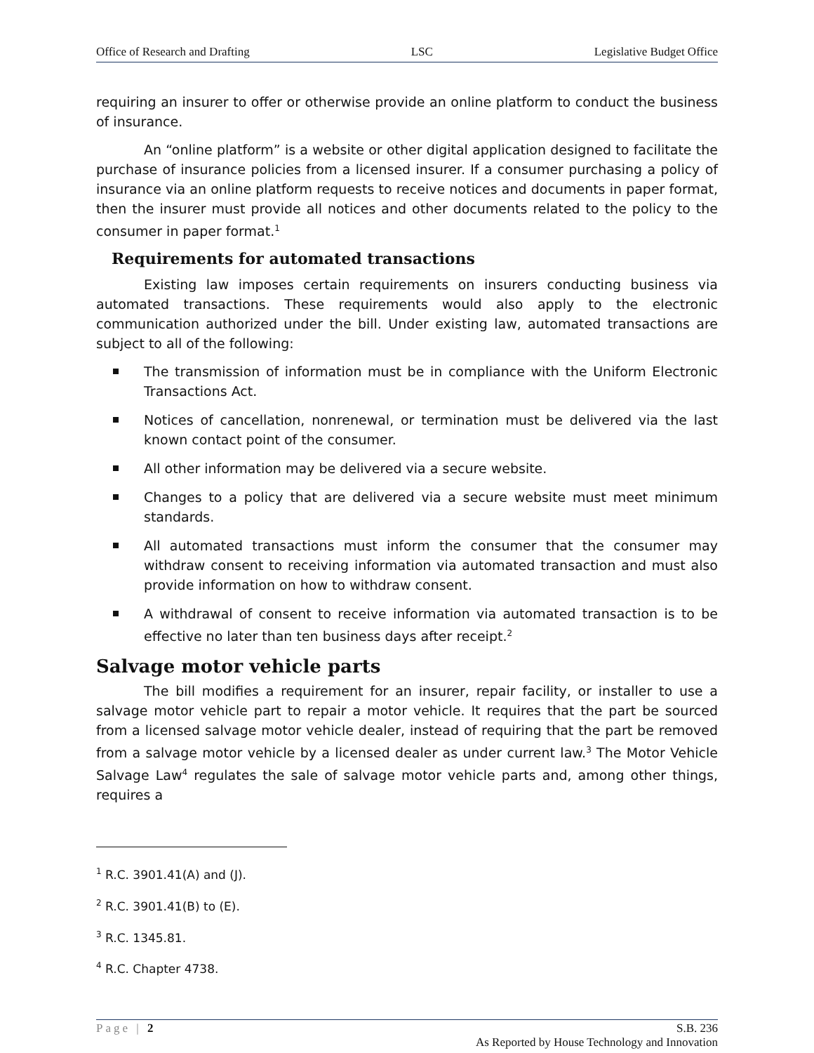Office of Research and Drafting LSC Legislative Budget Office
requiring an insurer to offer or otherwise provide an online platform to conduct the business of insurance.
An “online platform” is a website or other digital application designed to facilitate the purchase of insurance policies from a licensed insurer. If a consumer purchasing a policy of insurance via an online platform requests to receive notices and documents in paper format, then the insurer must provide all notices and other documents related to the policy to the consumer in paper format.<sup>1</sup>
Requirements for automated transactions
Existing law imposes certain requirements on insurers conducting business via automated transactions. These requirements would also apply to the electronic communication authorized under the bill. Under existing law, automated transactions are subject to all of the following:
The transmission of information must be in compliance with the Uniform Electronic Transactions Act.
Notices of cancellation, nonrenewal, or termination must be delivered via the last known contact point of the consumer.
All other information may be delivered via a secure website.
Changes to a policy that are delivered via a secure website must meet minimum standards.
All automated transactions must inform the consumer that the consumer may withdraw consent to receiving information via automated transaction and must also provide information on how to withdraw consent.
A withdrawal of consent to receive information via automated transaction is to be effective no later than ten business days after receipt.<sup>2</sup>
Salvage motor vehicle parts
The bill modifies a requirement for an insurer, repair facility, or installer to use a salvage motor vehicle part to repair a motor vehicle. It requires that the part be sourced from a licensed salvage motor vehicle dealer, instead of requiring that the part be removed from a salvage motor vehicle by a licensed dealer as under current law.<sup>3</sup> The Motor Vehicle Salvage Law<sup>4</sup> regulates the sale of salvage motor vehicle parts and, among other things, requires a
<sup>1</sup> R.C. 3901.41(A) and (J).
<sup>2</sup> R.C. 3901.41(B) to (E).
<sup>3</sup> R.C. 1345.81.
<sup>4</sup> R.C. Chapter 4738.
Page | 2 S.B. 236
As Reported by House Technology and Innovation